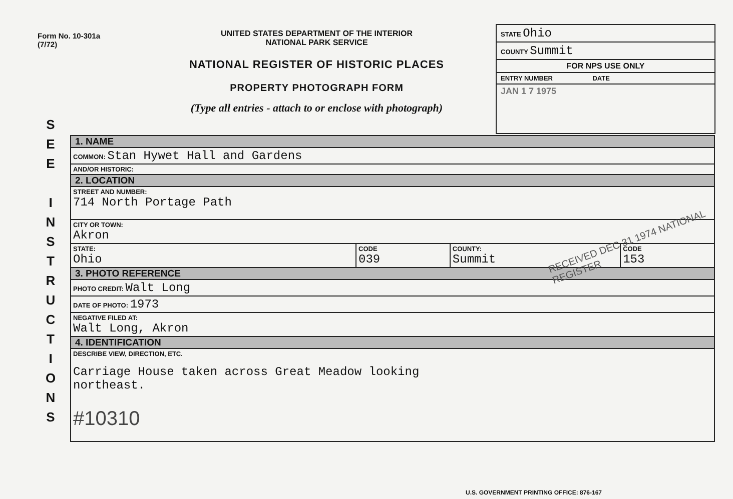Form No. 10-301a
(7/72)
UNITED STATES DEPARTMENT OF THE INTERIOR
NATIONAL PARK SERVICE
NATIONAL REGISTER OF HISTORIC PLACES
PROPERTY PHOTOGRAPH FORM
(Type all entries - attach to or enclose with photograph)
STATE Ohio
COUNTY Summit
FOR NPS USE ONLY
ENTRY NUMBER DATE
JAN 1 7 1975
S
E
E
I
N
S
T
R
U
C
T
I
O
N
S
| 1. NAME | | | |
| COMMON: Stan Hywet Hall and Gardens | | | |
| AND/OR HISTORIC: | | | |
| 2. LOCATION | | | |
| STREET AND NUMBER: 714 North Portage Path | | | |
| CITY OR TOWN: Akron | | | |
| STATE: Ohio | CODE 039 | COUNTY: Summit | CODE 153 |
| 3. PHOTO REFERENCE | | | |
| PHOTO CREDIT: Walt Long | | | |
| DATE OF PHOTO: 1973 | | | |
| NEGATIVE FILED AT: Walt Long, Akron | | | |
| 4. IDENTIFICATION | | | |
| DESCRIBE VIEW, DIRECTION, ETC. Carriage House taken across Great Meadow looking northeast. #10310 | | | |
RECEIVED DEC 31 1974 NATIONAL REGISTER
U.S. GOVERNMENT PRINTING OFFICE: 876-167